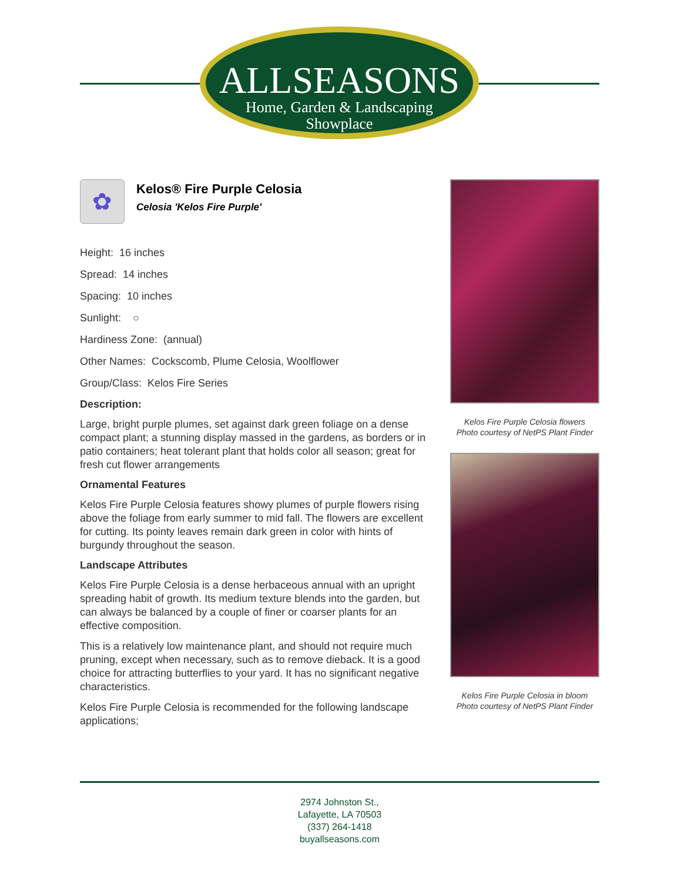ALLSEASONS
Home, Garden & Landscaping
Showplace
✿
Kelos® Fire Purple Celosia
Celosia 'Kelos Fire Purple'
Height: 16 inches
Spread: 14 inches
Spacing: 10 inches
Sunlight: ○
Hardiness Zone: (annual)
Other Names: Cockscomb, Plume Celosia, Woolflower
Group/Class: Kelos Fire Series
Description:
Large, bright purple plumes, set against dark green foliage on a dense compact plant; a stunning display massed in the gardens, as borders or in patio containers; heat tolerant plant that holds color all season; great for fresh cut flower arrangements
Ornamental Features
Kelos Fire Purple Celosia features showy plumes of purple flowers rising above the foliage from early summer to mid fall. The flowers are excellent for cutting. Its pointy leaves remain dark green in color with hints of burgundy throughout the season.
Landscape Attributes
Kelos Fire Purple Celosia is a dense herbaceous annual with an upright spreading habit of growth. Its medium texture blends into the garden, but can always be balanced by a couple of finer or coarser plants for an effective composition.
This is a relatively low maintenance plant, and should not require much pruning, except when necessary, such as to remove dieback. It is a good choice for attracting butterflies to your yard. It has no significant negative characteristics.
Kelos Fire Purple Celosia is recommended for the following landscape applications;
Kelos Fire Purple Celosia flowers
Photo courtesy of NetPS Plant Finder
Kelos Fire Purple Celosia in bloom
Photo courtesy of NetPS Plant Finder
2974 Johnston St.,
Lafayette, LA 70503
(337) 264-1418
buyallseasons.com